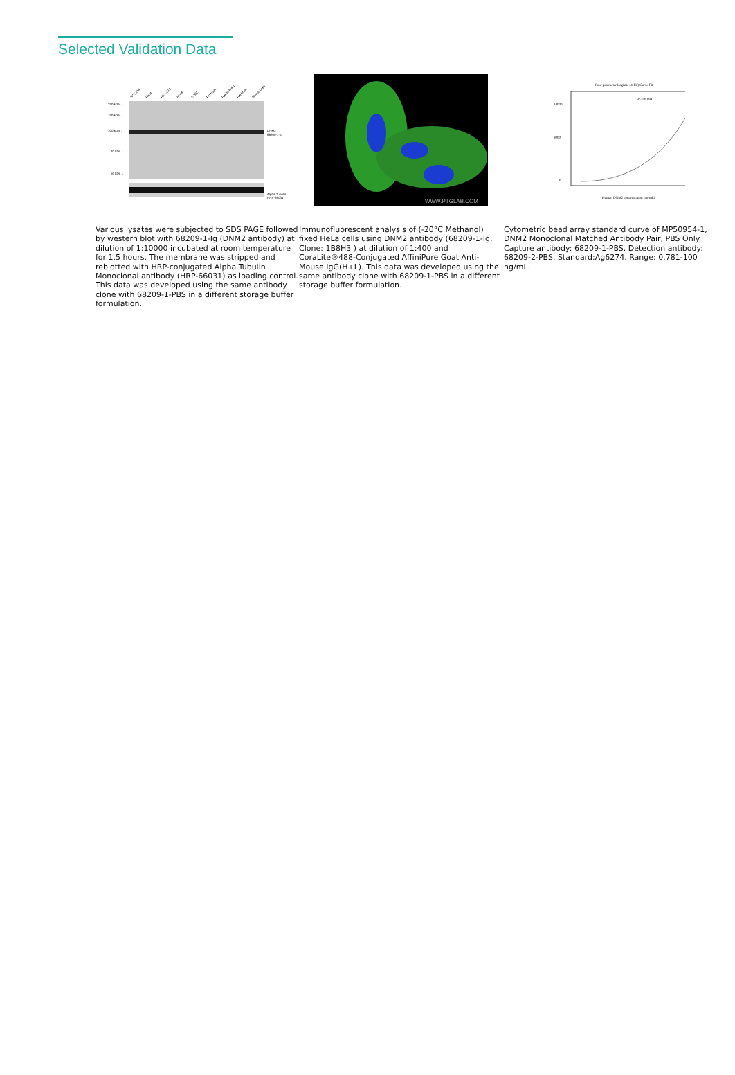Selected Validation Data
HCT 116
HeLa
HEK-293
Jurkat
K-562
Pig brain
Rabbit brain
Rat brain
Mouse brain
250 kDa→
150 kDa→
100 kDa→
70 kDa→
50 kDa→
DNM2
68209-1-Ig
Alpha Tubulin
HRP-66031
Various lysates were subjected to SDS PAGE followed by western blot with 68209-1-Ig (DNM2 antibody) at dilution of 1:10000 incubated at room temperature for 1.5 hours. The membrane was stripped and reblotted with HRP-conjugated Alpha Tubulin Monoclonal antibody (HRP-66031) as loading control. This data was developed using the same antibody clone with 68209-1-PBS in a different storage buffer formulation.
WWW.PTGLAB.COM
Immunofluorescent analysis of (-20°C Methanol) fixed HeLa cells using DNM2 antibody (68209-1-Ig, Clone: 1B8H3 ) at dilution of 1:400 and CoraLite®488-Conjugated AffiniPure Goat Anti-Mouse IgG(H+L). This data was developed using the same antibody clone with 68209-1-PBS in a different storage buffer formulation.
Four parameter Logistic (4-PL) Curve Fit
R^2=0.999
14000
8000
0
Human DNM2 concentration (ng/mL)
Cytometric bead array standard curve of MP50954-1, DNM2 Monoclonal Matched Antibody Pair, PBS Only. Capture antibody: 68209-1-PBS. Detection antibody: 68209-2-PBS. Standard:Ag6274. Range: 0.781-100 ng/mL.